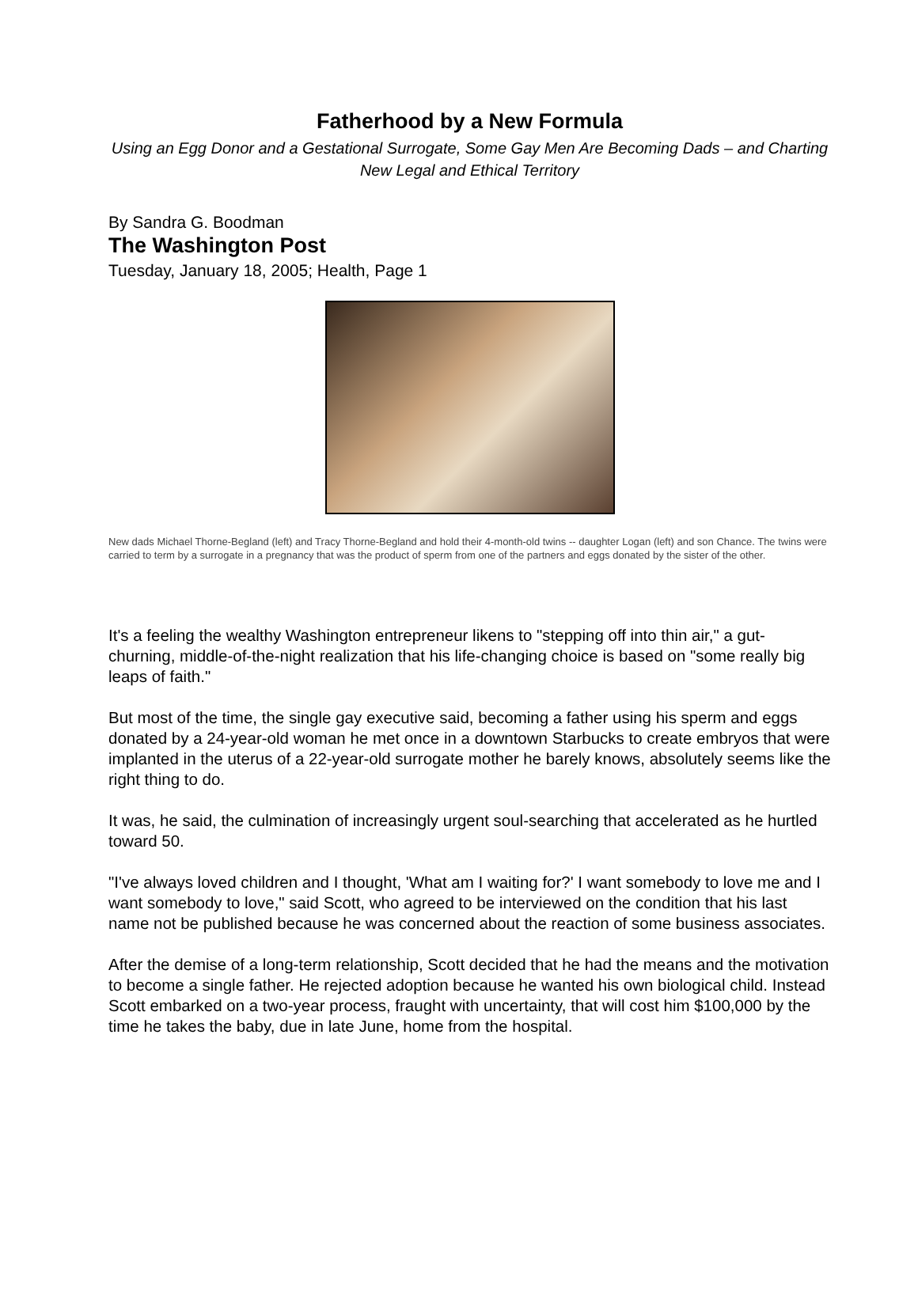Fatherhood by a New Formula
Using an Egg Donor and a Gestational Surrogate, Some Gay Men Are Becoming Dads – and Charting New Legal and Ethical Territory
By Sandra G. Boodman
The Washington Post
Tuesday, January 18, 2005; Health, Page 1
New dads Michael Thorne-Begland (left) and Tracy Thorne-Begland and hold their 4-month-old twins -- daughter Logan (left) and son Chance. The twins were carried to term by a surrogate in a pregnancy that was the product of sperm from one of the partners and eggs donated by the sister of the other.
It's a feeling the wealthy Washington entrepreneur likens to "stepping off into thin air," a gut-churning, middle-of-the-night realization that his life-changing choice is based on "some really big leaps of faith."
But most of the time, the single gay executive said, becoming a father using his sperm and eggs donated by a 24-year-old woman he met once in a downtown Starbucks to create embryos that were implanted in the uterus of a 22-year-old surrogate mother he barely knows, absolutely seems like the right thing to do.
It was, he said, the culmination of increasingly urgent soul-searching that accelerated as he hurtled toward 50.
"I've always loved children and I thought, 'What am I waiting for?' I want somebody to love me and I want somebody to love," said Scott, who agreed to be interviewed on the condition that his last name not be published because he was concerned about the reaction of some business associates.
After the demise of a long-term relationship, Scott decided that he had the means and the motivation to become a single father. He rejected adoption because he wanted his own biological child. Instead Scott embarked on a two-year process, fraught with uncertainty, that will cost him $100,000 by the time he takes the baby, due in late June, home from the hospital.